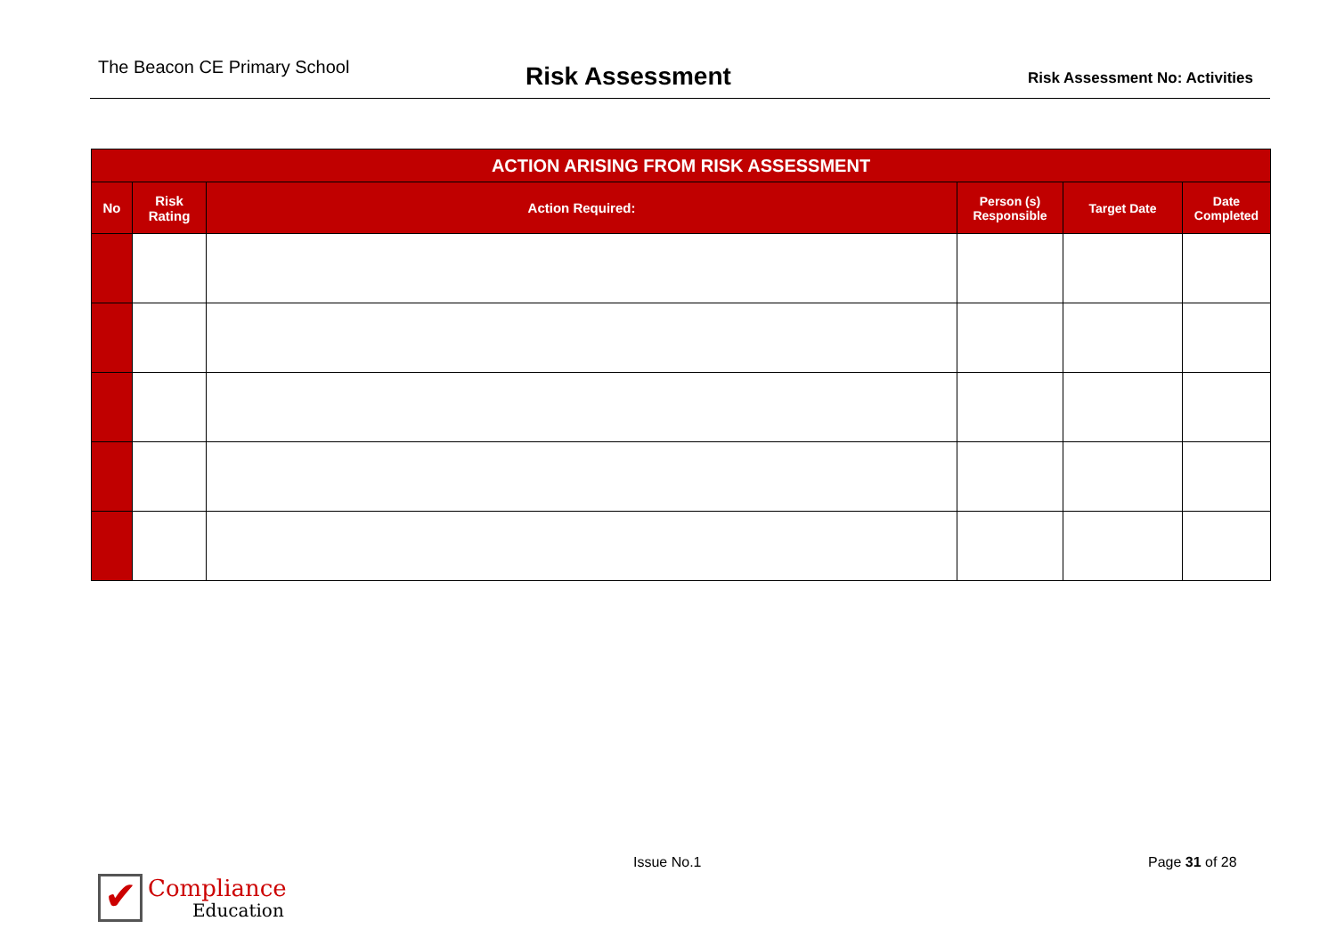The Beacon CE Primary School
Risk Assessment
Risk Assessment No: Activities
| ACTION ARISING FROM RISK ASSESSMENT | | | | | |
| --- | --- | --- | --- | --- | --- |
| No | Risk Rating | Action Required: | Person (s) Responsible | Target Date | Date Completed |
✔ Compliance
Education
Issue No.1 Page 31 of 28